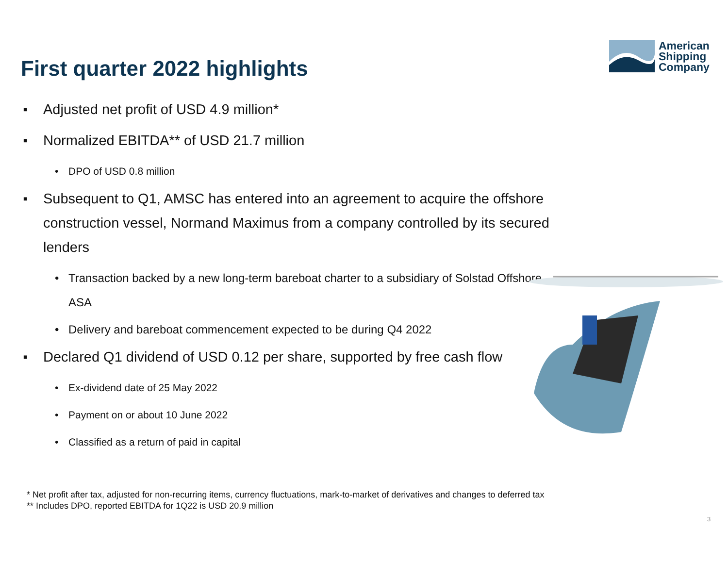American
Shipping
Company
First quarter 2022 highlights
■ Adjusted net profit of USD 4.9 million*
■ Normalized EBITDA** of USD 21.7 million
• DPO of USD 0.8 million
■ Subsequent to Q1, AMSC has entered into an agreement to acquire the offshore construction vessel, Normand Maximus from a company controlled by its secured lenders
• Transaction backed by a new long-term bareboat charter to a subsidiary of Solstad Offshore ASA
• Delivery and bareboat commencement expected to be during Q4 2022
■ Declared Q1 dividend of USD 0.12 per share, supported by free cash flow
• Ex-dividend date of 25 May 2022
• Payment on or about 10 June 2022
• Classified as a return of paid in capital
* Net profit after tax, adjusted for non-recurring items, currency fluctuations, mark-to-market of derivatives and changes to deferred tax
** Includes DPO, reported EBITDA for 1Q22 is USD 20.9 million
3